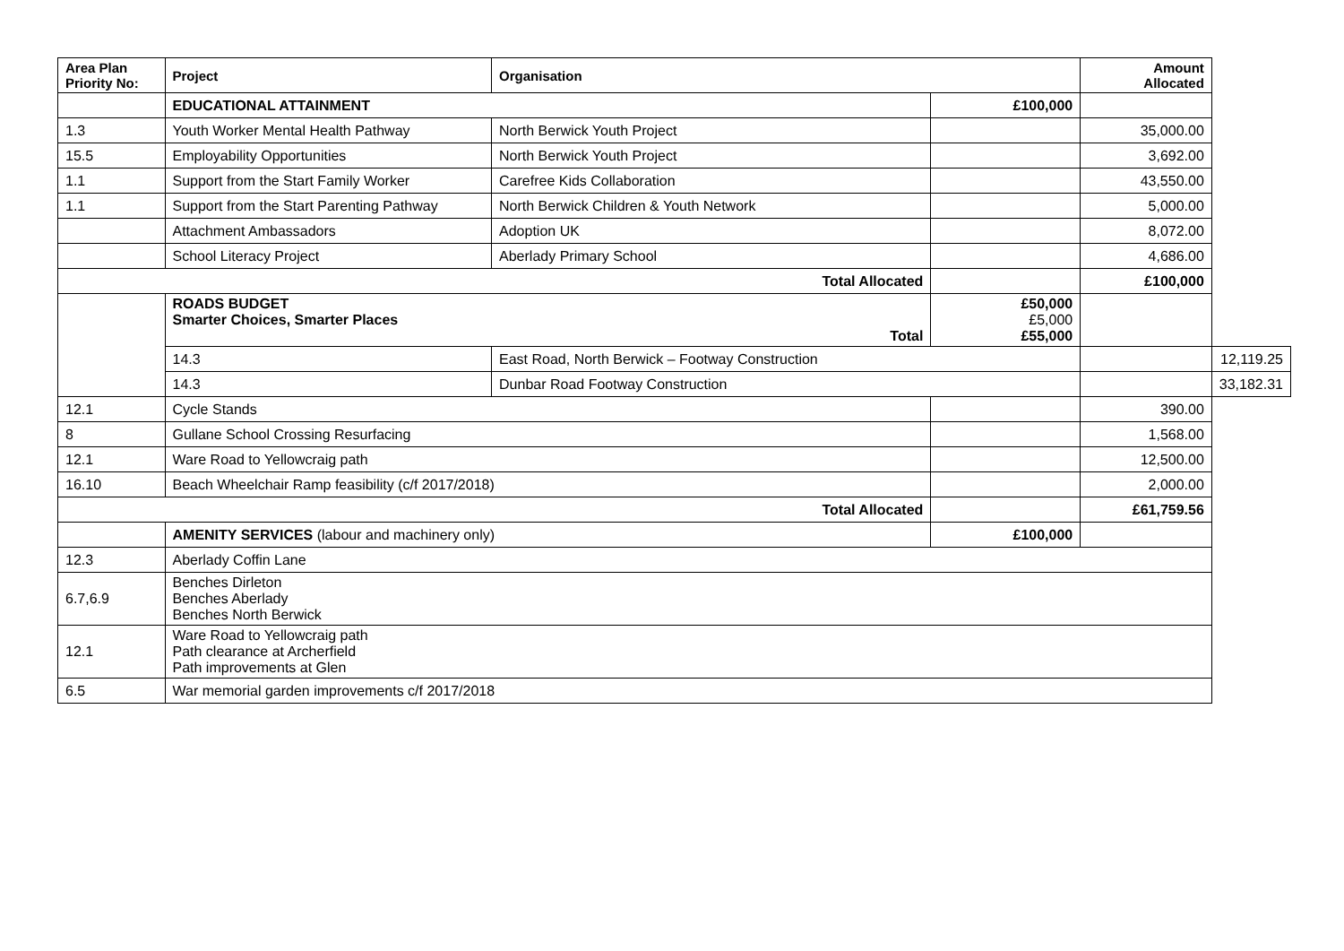| Area Plan Priority No: | Project | Organisation | | Amount Allocated | |
| --- | --- | --- | --- | --- | --- |
| | EDUCATIONAL ATTAINMENT | | £100,000 | | |
| 1.3 | Youth Worker Mental Health Pathway | North Berwick Youth Project | | 35,000.00 | |
| 15.5 | Employability Opportunities | North Berwick Youth Project | | 3,692.00 | |
| 1.1 | Support from the Start Family Worker | Carefree Kids Collaboration | | 43,550.00 | |
| 1.1 | Support from the Start Parenting Pathway | North Berwick Children & Youth Network | | 5,000.00 | |
| | Attachment Ambassadors | Adoption UK | | 8,072.00 | |
| | School Literacy Project | Aberlady Primary School | | 4,686.00 | |
| Total Allocated | | | | £100,000 | |
| | ROADS BUDGET Smarter Choices, Smarter Places Total | | £50,000 £5,000 £55,000 | | |
| | 14.3 | East Road, North Berwick – Footway Construction | | | 12,119.25 |
| | 14.3 | Dunbar Road Footway Construction | | | 33,182.31 |
| 12.1 | Cycle Stands | | | 390.00 | |
| 8 | Gullane School Crossing Resurfacing | | | 1,568.00 | |
| 12.1 | Ware Road to Yellowcraig path | | | 12,500.00 | |
| 16.10 | Beach Wheelchair Ramp feasibility (c/f 2017/2018) | | | 2,000.00 | |
| Total Allocated | | | | £61,759.56 | |
| | AMENITY SERVICES (labour and machinery only) | | £100,000 | | |
| 12.3 | Aberlady Coffin Lane | | | | |
| 6.7,6.9 | Benches Dirleton Benches Aberlady Benches North Berwick | | | | |
| 12.1 | Ware Road to Yellowcraig path Path clearance at Archerfield Path improvements at Glen | | | | |
| 6.5 | War memorial garden improvements c/f 2017/2018 | | | | |